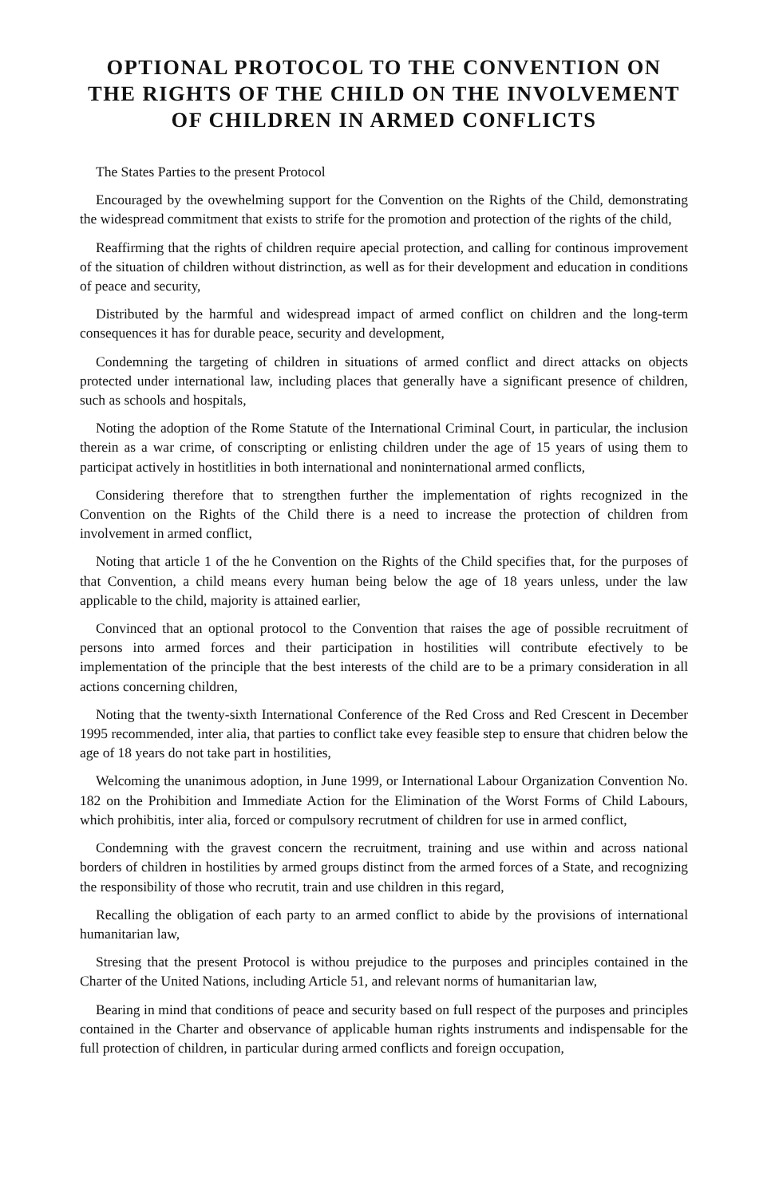OPTIONAL PROTOCOL TO THE CONVENTION ON THE RIGHTS OF THE CHILD ON THE INVOLVEMENT OF CHILDREN IN ARMED CONFLICTS
The States Parties to the present Protocol
Encouraged by the ovewhelming support for the Convention on the Rights of the Child, demonstrating the widespread commitment that exists to strife for the promotion and protection of the rights of the child,
Reaffirming that the rights of children require apecial protection, and calling for continous improvement of the situation of children without distrinction, as well as for their development and education in conditions of peace and security,
Distributed by the harmful and widespread impact of armed conflict on children and the long-term consequences it has for durable peace, security and development,
Condemning the targeting of children in situations of armed conflict and direct attacks on objects protected under international law, including places that generally have a significant presence of children, such as schools and hospitals,
Noting the adoption of the Rome Statute of the International Criminal Court, in particular, the inclusion therein as a war crime, of conscripting or enlisting children under the age of 15 years of using them to participat actively in hostitlities in both international and noninternational armed conflicts,
Considering therefore that to strengthen further the implementation of rights recognized in the Convention on the Rights of the Child there is a need to increase the protection of children from involvement in armed conflict,
Noting that article 1 of the he Convention on the Rights of the Child specifies that, for the purposes of that Convention, a child means every human being below the age of 18 years unless, under the law applicable to the child, majority is attained earlier,
Convinced that an optional protocol to the Convention that raises the age of possible recruitment of persons into armed forces and their participation in hostilities will contribute efectively to be implementation of the principle that the best interests of the child are to be a primary consideration in all actions concerning children,
Noting that the twenty-sixth International Conference of the Red Cross and Red Crescent in December 1995 recommended, inter alia, that parties to conflict take evey feasible step to ensure that chidren below the age of 18 years do not take part in hostilities,
Welcoming the unanimous adoption, in June 1999, or International Labour Organization Convention No. 182 on the Prohibition and Immediate Action for the Elimination of the Worst Forms of Child Labours, which prohibitis, inter alia, forced or compulsory recrutment of children for use in armed conflict,
Condemning with the gravest concern the recruitment, training and use within and across national borders of children in hostilities by armed groups distinct from the armed forces of a State, and recognizing the responsibility of those who recrutit, train and use children in this regard,
Recalling the obligation of each party to an armed conflict to abide by the provisions of international humanitarian law,
Stresing that the present Protocol is withou prejudice to the purposes and principles contained in the Charter of the United Nations, including Article 51, and relevant norms of humanitarian law,
Bearing in mind that conditions of peace and security based on full respect of the purposes and principles contained in the Charter and observance of applicable human rights instruments and indispensable for the full protection of children, in particular during armed conflicts and foreign occupation,